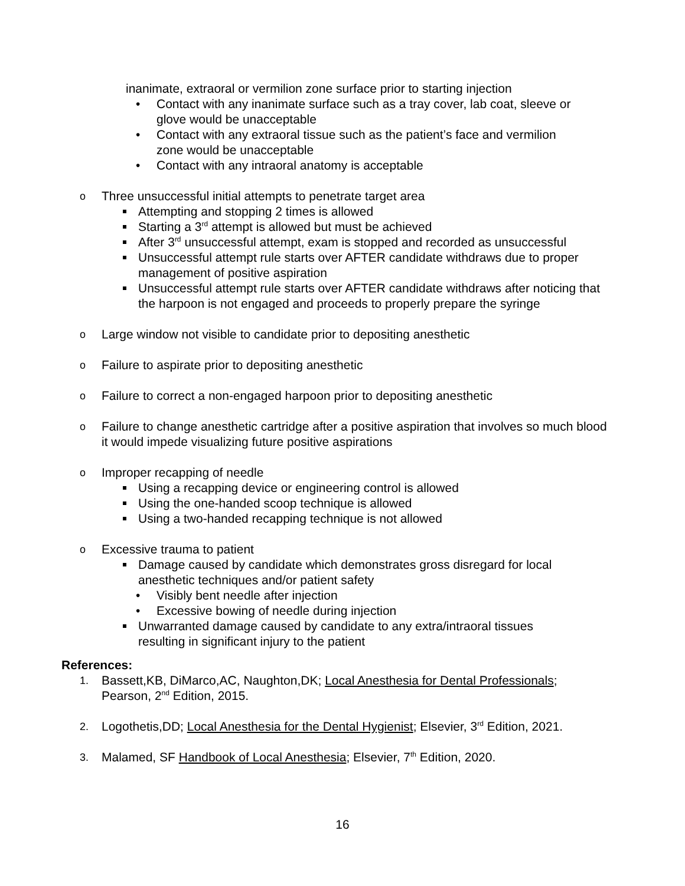inanimate, extraoral or vermilion zone surface prior to starting injection
• Contact with any inanimate surface such as a tray cover, lab coat, sleeve or
glove would be unacceptable
• Contact with any extraoral tissue such as the patient’s face and vermilion
zone would be unacceptable
• Contact with any intraoral anatomy is acceptable
o Three unsuccessful initial attempts to penetrate target area
Attempting and stopping 2 times is allowed
Starting a 3<sup>rd</sup> attempt is allowed but must be achieved
After 3<sup>rd</sup> unsuccessful attempt, exam is stopped and recorded as unsuccessful
Unsuccessful attempt rule starts over AFTER candidate withdraws due to proper management of positive aspiration
Unsuccessful attempt rule starts over AFTER candidate withdraws after noticing that the harpoon is not engaged and proceeds to properly prepare the syringe
o Large window not visible to candidate prior to depositing anesthetic
o Failure to aspirate prior to depositing anesthetic
o Failure to correct a non-engaged harpoon prior to depositing anesthetic
o Failure to change anesthetic cartridge after a positive aspiration that involves so much blood it would impede visualizing future positive aspirations
o Improper recapping of needle
Using a recapping device or engineering control is allowed
Using the one-handed scoop technique is allowed
Using a two-handed recapping technique is not allowed
o Excessive trauma to patient
Damage caused by candidate which demonstrates gross disregard for local anesthetic techniques and/or patient safety
• Visibly bent needle after injection
• Excessive bowing of needle during injection
Unwarranted damage caused by candidate to any extra/intraoral tissues
resulting in significant injury to the patient
References:
1. Bassett,KB, DiMarco,AC, Naughton,DK; Local Anesthesia for Dental Professionals; Pearson, 2<sup>nd</sup> Edition, 2015.
2. Logothetis,DD; Local Anesthesia for the Dental Hygienist; Elsevier, 3<sup>rd</sup> Edition, 2021.
3. Malamed, SF Handbook of Local Anesthesia; Elsevier, 7<sup>th</sup> Edition, 2020.
16